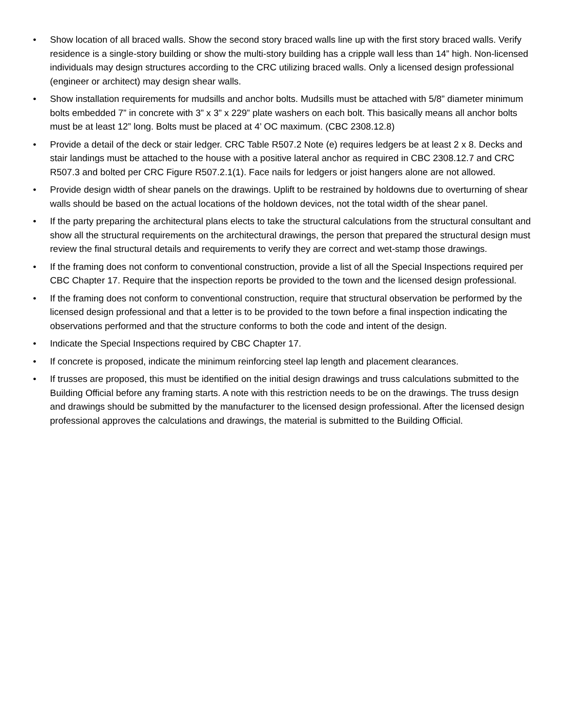• Show location of all braced walls. Show the second story braced walls line up with the first story braced walls. Verify residence is a single-story building or show the multi-story building has a cripple wall less than 14” high. Non-licensed individuals may design structures according to the CRC utilizing braced walls. Only a licensed design professional (engineer or architect) may design shear walls.
• Show installation requirements for mudsills and anchor bolts. Mudsills must be attached with 5/8” diameter minimum bolts embedded 7” in concrete with 3” x 3” x 229” plate washers on each bolt. This basically means all anchor bolts must be at least 12” long. Bolts must be placed at 4’ OC maximum. (CBC 2308.12.8)
• Provide a detail of the deck or stair ledger. CRC Table R507.2 Note (e) requires ledgers be at least 2 x 8. Decks and stair landings must be attached to the house with a positive lateral anchor as required in CBC 2308.12.7 and CRC R507.3 and bolted per CRC Figure R507.2.1(1). Face nails for ledgers or joist hangers alone are not allowed.
• Provide design width of shear panels on the drawings. Uplift to be restrained by holdowns due to overturning of shear walls should be based on the actual locations of the holdown devices, not the total width of the shear panel.
• If the party preparing the architectural plans elects to take the structural calculations from the structural consultant and show all the structural requirements on the architectural drawings, the person that prepared the structural design must review the final structural details and requirements to verify they are correct and wet-stamp those drawings.
• If the framing does not conform to conventional construction, provide a list of all the Special Inspections required per CBC Chapter 17. Require that the inspection reports be provided to the town and the licensed design professional.
• If the framing does not conform to conventional construction, require that structural observation be performed by the licensed design professional and that a letter is to be provided to the town before a final inspection indicating the observations performed and that the structure conforms to both the code and intent of the design.
• Indicate the Special Inspections required by CBC Chapter 17.
• If concrete is proposed, indicate the minimum reinforcing steel lap length and placement clearances.
• If trusses are proposed, this must be identified on the initial design drawings and truss calculations submitted to the Building Official before any framing starts. A note with this restriction needs to be on the drawings. The truss design and drawings should be submitted by the manufacturer to the licensed design professional. After the licensed design professional approves the calculations and drawings, the material is submitted to the Building Official.